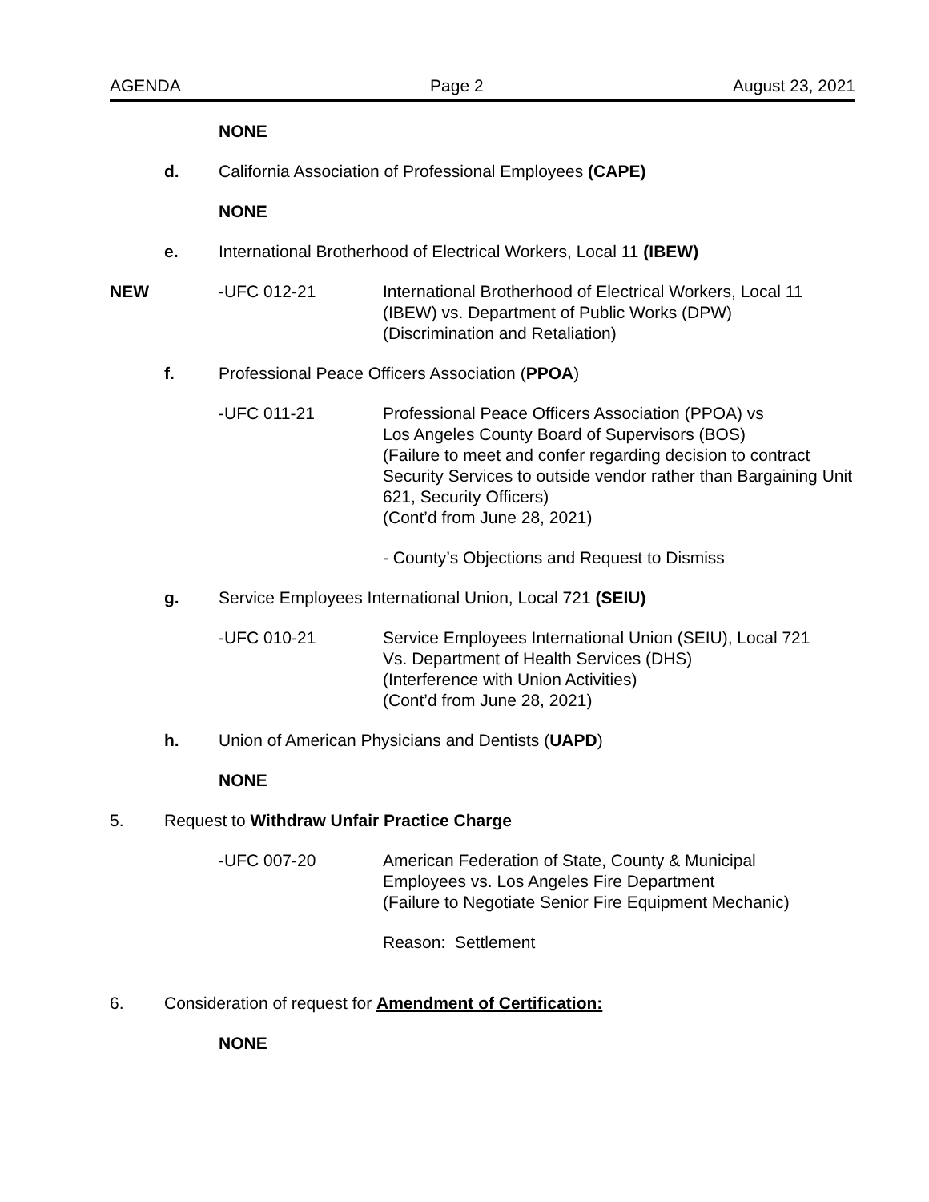AGENDA Page 2 August 23, 2021
NONE
d. California Association of Professional Employees (CAPE)
NONE
e. International Brotherhood of Electrical Workers, Local 11 (IBEW)
NEW -UFC 012-21 International Brotherhood of Electrical Workers, Local 11
(IBEW) vs. Department of Public Works (DPW)
(Discrimination and Retaliation)
f. Professional Peace Officers Association (PPOA)
-UFC 011-21 Professional Peace Officers Association (PPOA) vs
Los Angeles County Board of Supervisors (BOS)
(Failure to meet and confer regarding decision to contract Security Services to outside vendor rather than Bargaining Unit 621, Security Officers)
(Cont’d from June 28, 2021)
- County’s Objections and Request to Dismiss
g. Service Employees International Union, Local 721 (SEIU)
-UFC 010-21 Service Employees International Union (SEIU), Local 721
Vs. Department of Health Services (DHS)
(Interference with Union Activities)
(Cont’d from June 28, 2021)
h. Union of American Physicians and Dentists (UAPD)
NONE
5. Request to Withdraw Unfair Practice Charge
-UFC 007-20 American Federation of State, County & Municipal
Employees vs. Los Angeles Fire Department
(Failure to Negotiate Senior Fire Equipment Mechanic)
Reason: Settlement
6. Consideration of request for Amendment of Certification:
NONE